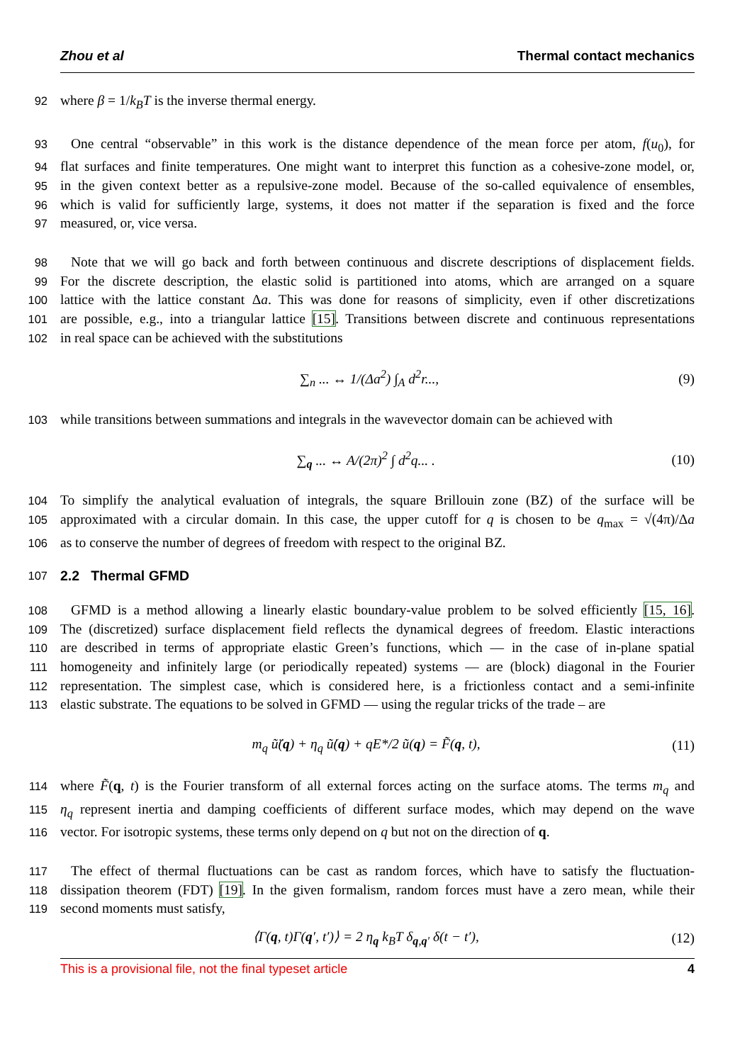Zhou et al Thermal contact mechanics
92 where β = 1/k<sub>B</sub>T is the inverse thermal energy.
93 One central “observable” in this work is the distance dependence of the mean force per atom, f(u<sub>0</sub>), for
94 flat surfaces and finite temperatures. One might want to interpret this function as a cohesive-zone model, or,
95 in the given context better as a repulsive-zone model. Because of the so-called equivalence of ensembles,
96 which is valid for sufficiently large, systems, it does not matter if the separation is fixed and the force
97 measured, or, vice versa.
98 Note that we will go back and forth between continuous and discrete descriptions of displacement fields.
99 For the discrete description, the elastic solid is partitioned into atoms, which are arranged on a square
100 lattice with the lattice constant Δa. This was done for reasons of simplicity, even if other discretizations
101 are possible, e.g., into a triangular lattice [15]. Transitions between discrete and continuous representations
102 in real space can be achieved with the substitutions
∑<sub>n</sub> ... ↔ 1/(Δa<sup>2</sup>) ∫<sub>A</sub> d<sup>2</sup>r..., (9)
103 while transitions between summations and integrals in the wavevector domain can be achieved with
∑<sub>q</sub> ... ↔ A/(2π)<sup>2</sup> ∫ d<sup>2</sup>q... . (10)
104 To simplify the analytical evaluation of integrals, the square Brillouin zone (BZ) of the surface will be
105 approximated with a circular domain. In this case, the upper cutoff for q is chosen to be q<sub>max</sub> = √(4π)/Δa
106 as to conserve the number of degrees of freedom with respect to the original BZ.
107 2.2 Thermal GFMD
108 GFMD is a method allowing a linearly elastic boundary-value problem to be solved efficiently [15, 16].
109 The (discretized) surface displacement field reflects the dynamical degrees of freedom. Elastic interactions
110 are described in terms of appropriate elastic Green’s functions, which — in the case of in-plane spatial
111 homogeneity and infinitely large (or periodically repeated) systems — are (block) diagonal in the Fourier
112 representation. The simplest case, which is considered here, is a frictionless contact and a semi-infinite
113 elastic substrate. The equations to be solved in GFMD — using the regular tricks of the trade – are
m<sub>q</sub> ũ̈(q) + η<sub>q</sub> ũ̇(q) + qE*/2 ũ(q) = F̃(q, t), (11)
114 where F̃(q, t) is the Fourier transform of all external forces acting on the surface atoms. The terms m<sub>q</sub> and
115 η<sub>q</sub> represent inertia and damping coefficients of different surface modes, which may depend on the wave
116 vector. For isotropic systems, these terms only depend on q but not on the direction of q.
117 The effect of thermal fluctuations can be cast as random forces, which have to satisfy the fluctuation-
118 dissipation theorem (FDT) [19]. In the given formalism, random forces must have a zero mean, while their
119 second moments must satisfy,
⟨Γ(q, t)Γ(q′, t′)⟩ = 2 η<sub>q</sub> k<sub>B</sub>T δ<sub>q,q′</sub> δ(t − t′), (12)
This is a provisional file, not the final typeset article 4